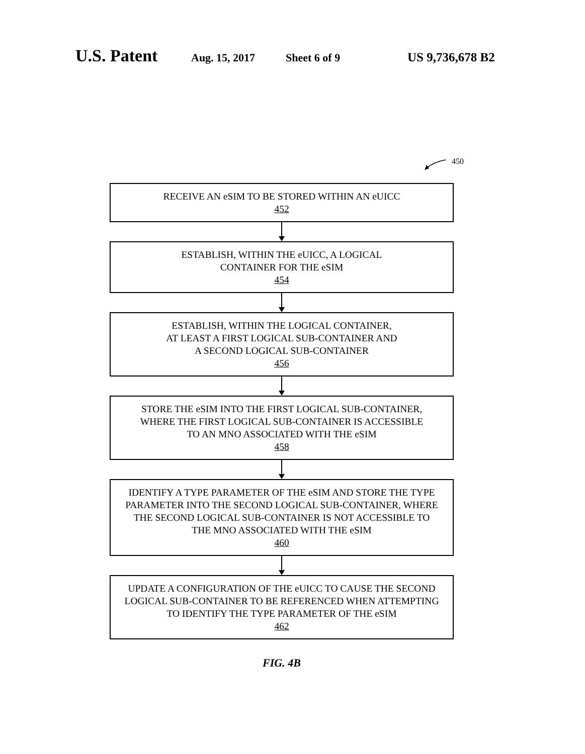U.S. Patent Aug. 15, 2017 Sheet 6 of 9 US 9,736,678 B2
450
RECEIVE AN eSIM TO BE STORED WITHIN AN eUICC
452
ESTABLISH, WITHIN THE eUICC, A LOGICAL
CONTAINER FOR THE eSIM
454
ESTABLISH, WITHIN THE LOGICAL CONTAINER,
AT LEAST A FIRST LOGICAL SUB-CONTAINER AND
A SECOND LOGICAL SUB-CONTAINER
456
STORE THE eSIM INTO THE FIRST LOGICAL SUB-CONTAINER,
WHERE THE FIRST LOGICAL SUB-CONTAINER IS ACCESSIBLE
TO AN MNO ASSOCIATED WITH THE eSIM
458
IDENTIFY A TYPE PARAMETER OF THE eSIM AND STORE THE TYPE
PARAMETER INTO THE SECOND LOGICAL SUB-CONTAINER, WHERE
THE SECOND LOGICAL SUB-CONTAINER IS NOT ACCESSIBLE TO
THE MNO ASSOCIATED WITH THE eSIM
460
UPDATE A CONFIGURATION OF THE eUICC TO CAUSE THE SECOND
LOGICAL SUB-CONTAINER TO BE REFERENCED WHEN ATTEMPTING
TO IDENTIFY THE TYPE PARAMETER OF THE eSIM
462
FIG. 4B